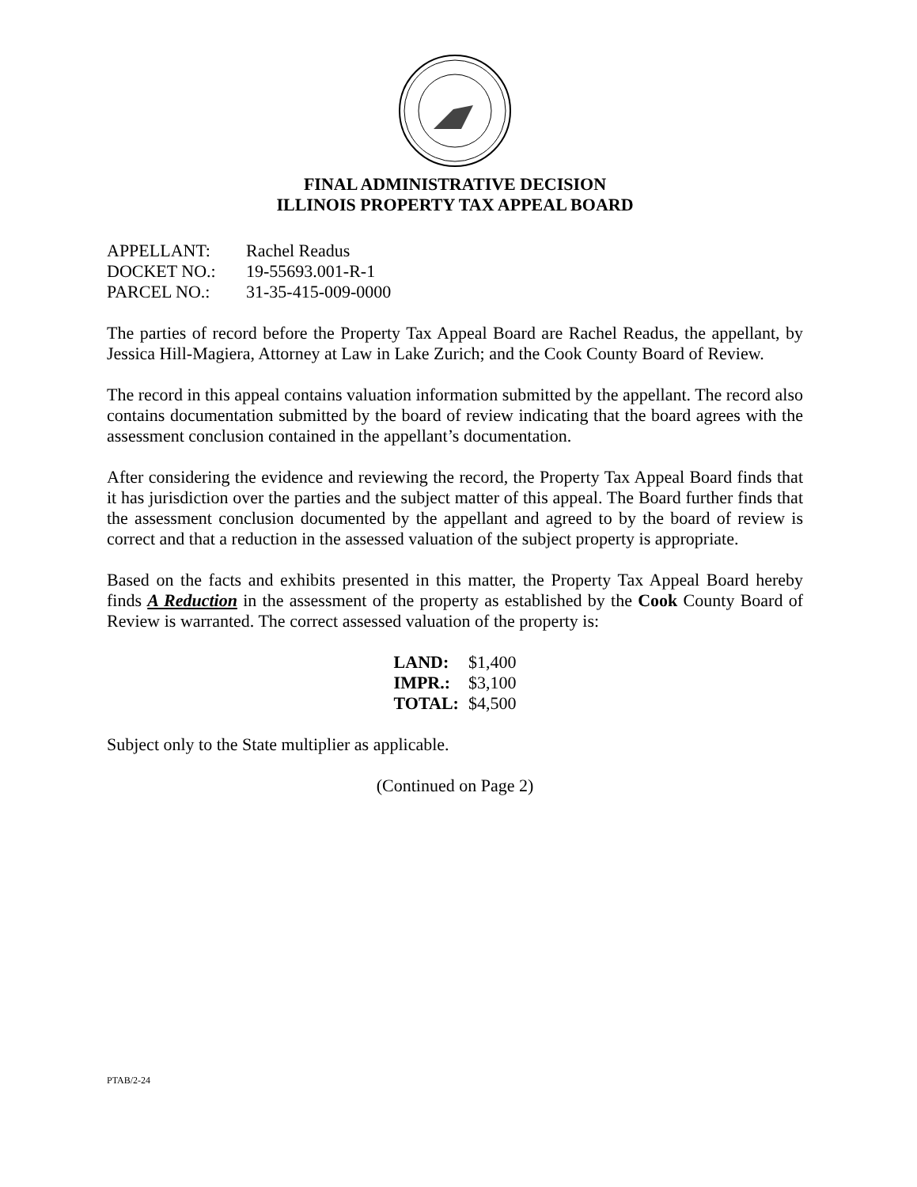FINAL ADMINISTRATIVE DECISION
ILLINOIS PROPERTY TAX APPEAL BOARD
| APPELLANT: | Rachel Readus |
| DOCKET NO.: | 19-55693.001-R-1 |
| PARCEL NO.: | 31-35-415-009-0000 |
The parties of record before the Property Tax Appeal Board are Rachel Readus, the appellant, by Jessica Hill-Magiera, Attorney at Law in Lake Zurich; and the Cook County Board of Review.
The record in this appeal contains valuation information submitted by the appellant. The record also contains documentation submitted by the board of review indicating that the board agrees with the assessment conclusion contained in the appellant’s documentation.
After considering the evidence and reviewing the record, the Property Tax Appeal Board finds that it has jurisdiction over the parties and the subject matter of this appeal. The Board further finds that the assessment conclusion documented by the appellant and agreed to by the board of review is correct and that a reduction in the assessed valuation of the subject property is appropriate.
Based on the facts and exhibits presented in this matter, the Property Tax Appeal Board hereby finds A Reduction in the assessment of the property as established by the Cook County Board of Review is warranted. The correct assessed valuation of the property is:
| LAND: | $1,400 |
| IMPR.: | $3,100 |
| TOTAL: | $4,500 |
Subject only to the State multiplier as applicable.
(Continued on Page 2)
PTAB/2-24